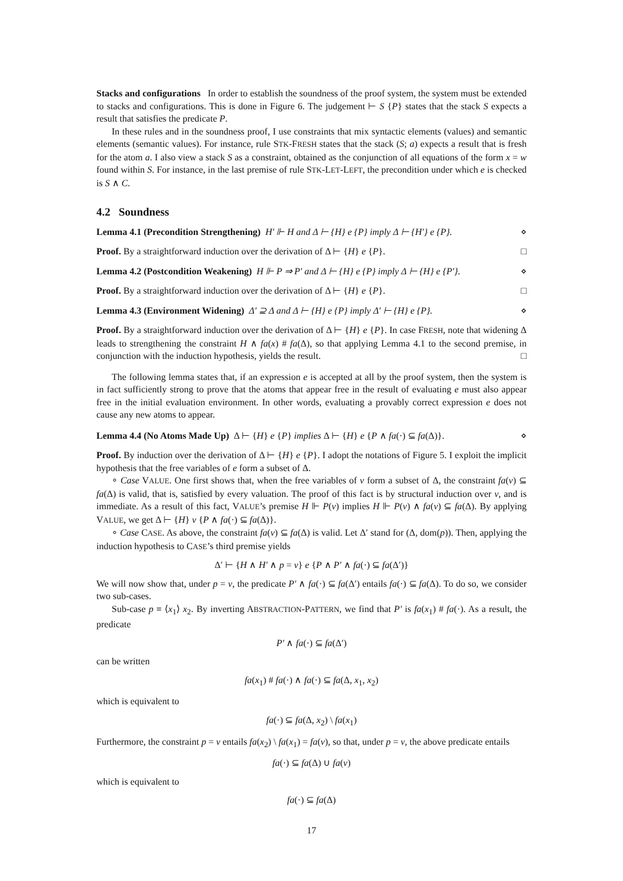Stacks and configurations In order to establish the soundness of the proof system, the system must be extended to stacks and configurations. This is done in Figure 6. The judgement ⊢ S {P} states that the stack S expects a result that satisfies the predicate P.
In these rules and in the soundness proof, I use constraints that mix syntactic elements (values) and semantic elements (semantic values). For instance, rule STK-FRESH states that the stack (S; a) expects a result that is fresh for the atom a. I also view a stack S as a constraint, obtained as the conjunction of all equations of the form x = w found within S. For instance, in the last premise of rule STK-LET-LEFT, the precondition under which e is checked is S ∧ C.
4.2 Soundness
Lemma 4.1 (Precondition Strengthening) H′ ⊩ H and Δ ⊢ {H} e {P} imply Δ ⊢ {H′} e {P}. ⋄
Proof. By a straightforward induction over the derivation of Δ ⊢ {H} e {P}. □
Lemma 4.2 (Postcondition Weakening) H ⊩ P ⇒ P′ and Δ ⊢ {H} e {P} imply Δ ⊢ {H} e {P′}. ⋄
Proof. By a straightforward induction over the derivation of Δ ⊢ {H} e {P}. □
Lemma 4.3 (Environment Widening) Δ′ ⊇ Δ and Δ ⊢ {H} e {P} imply Δ′ ⊢ {H} e {P}. ⋄
Proof. By a straightforward induction over the derivation of Δ ⊢ {H} e {P}. In case FRESH, note that widening Δ leads to strengthening the constraint H ∧ fa(x) # fa(Δ), so that applying Lemma 4.1 to the second premise, in conjunction with the induction hypothesis, yields the result. □
The following lemma states that, if an expression e is accepted at all by the proof system, then the system is in fact sufficiently strong to prove that the atoms that appear free in the result of evaluating e must also appear free in the initial evaluation environment. In other words, evaluating a provably correct expression e does not cause any new atoms to appear.
Lemma 4.4 (No Atoms Made Up) Δ ⊢ {H} e {P} implies Δ ⊢ {H} e {P ∧ fa(·) ⊆ fa(Δ)}. ⋄
Proof. By induction over the derivation of Δ ⊢ {H} e {P}. I adopt the notations of Figure 5. I exploit the implicit hypothesis that the free variables of e form a subset of Δ.
∘ Case VALUE. One first shows that, when the free variables of v form a subset of Δ, the constraint fa(v) ⊆ fa(Δ) is valid, that is, satisfied by every valuation. The proof of this fact is by structural induction over v, and is immediate. As a result of this fact, VALUE’s premise H ⊩ P(v) implies H ⊩ P(v) ∧ fa(v) ⊆ fa(Δ). By applying VALUE, we get Δ ⊢ {H} v {P ∧ fa(·) ⊆ fa(Δ)}.
∘ Case CASE. As above, the constraint fa(v) ⊆ fa(Δ) is valid. Let Δ′ stand for (Δ, dom(p)). Then, applying the induction hypothesis to CASE’s third premise yields
Δ′ ⊢ {H ∧ H′ ∧ p = v} e {P ∧ P′ ∧ fa(·) ⊆ fa(Δ′)}
We will now show that, under p = v, the predicate P′ ∧ fa(·) ⊆ fa(Δ′) entails fa(·) ⊆ fa(Δ). To do so, we consider two sub-cases.
Sub-case p ≡ ⟨x<sub>1</sub>⟩ x<sub>2</sub>. By inverting ABSTRACTION-PATTERN, we find that P′ is fa(x<sub>1</sub>) # fa(·). As a result, the predicate
P′ ∧ fa(·) ⊆ fa(Δ′)
can be written
fa(x<sub>1</sub>) # fa(·) ∧ fa(·) ⊆ fa(Δ, x<sub>1</sub>, x<sub>2</sub>)
which is equivalent to
fa(·) ⊆ fa(Δ, x<sub>2</sub>) \ fa(x<sub>1</sub>)
Furthermore, the constraint p = v entails fa(x<sub>2</sub>) \ fa(x<sub>1</sub>) = fa(v), so that, under p = v, the above predicate entails
fa(·) ⊆ fa(Δ) ∪ fa(v)
which is equivalent to
fa(·) ⊆ fa(Δ)
17